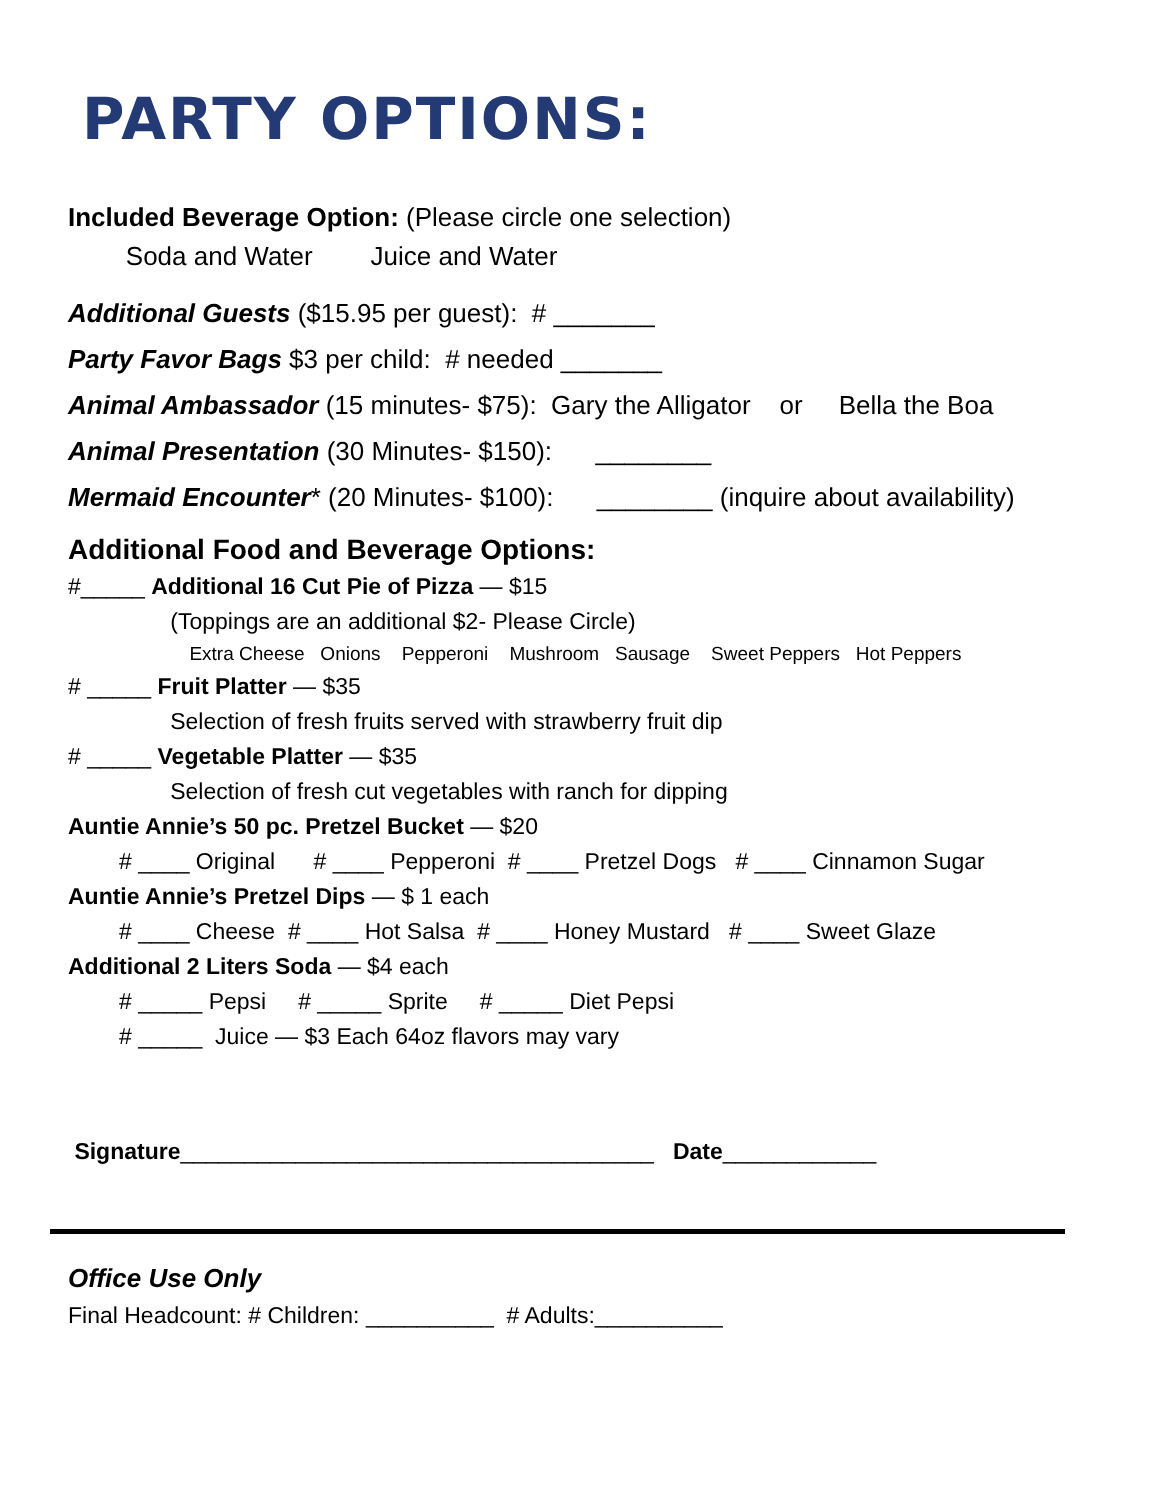PARTY OPTIONS:
Included Beverage Option: (Please circle one selection)
Soda and Water Juice and Water
Additional Guests ($15.95 per guest): # _______
Party Favor Bags $3 per child: # needed _______
Animal Ambassador (15 minutes- $75): Gary the Alligator or Bella the Boa
Animal Presentation (30 Minutes- $150): ________
Mermaid Encounter* (20 Minutes- $100): ________ (inquire about availability)
Additional Food and Beverage Options:
#_____ Additional 16 Cut Pie of Pizza — $15
(Toppings are an additional $2- Please Circle)
Extra Cheese Onions Pepperoni Mushroom Sausage Sweet Peppers Hot Peppers
# _____ Fruit Platter — $35
Selection of fresh fruits served with strawberry fruit dip
# _____ Vegetable Platter — $35
Selection of fresh cut vegetables with ranch for dipping
Auntie Annie’s 50 pc. Pretzel Bucket — $20
# ____ Original # ____ Pepperoni # ____ Pretzel Dogs # ____ Cinnamon Sugar
Auntie Annie’s Pretzel Dips — $ 1 each
# ____ Cheese # ____ Hot Salsa # ____ Honey Mustard # ____ Sweet Glaze
Additional 2 Liters Soda — $4 each
# _____ Pepsi # _____ Sprite # _____ Diet Pepsi
# _____ Juice — $3 Each 64oz flavors may vary
Signature_____________________________________ Date____________
Office Use Only
Final Headcount: # Children: __________ # Adults:__________